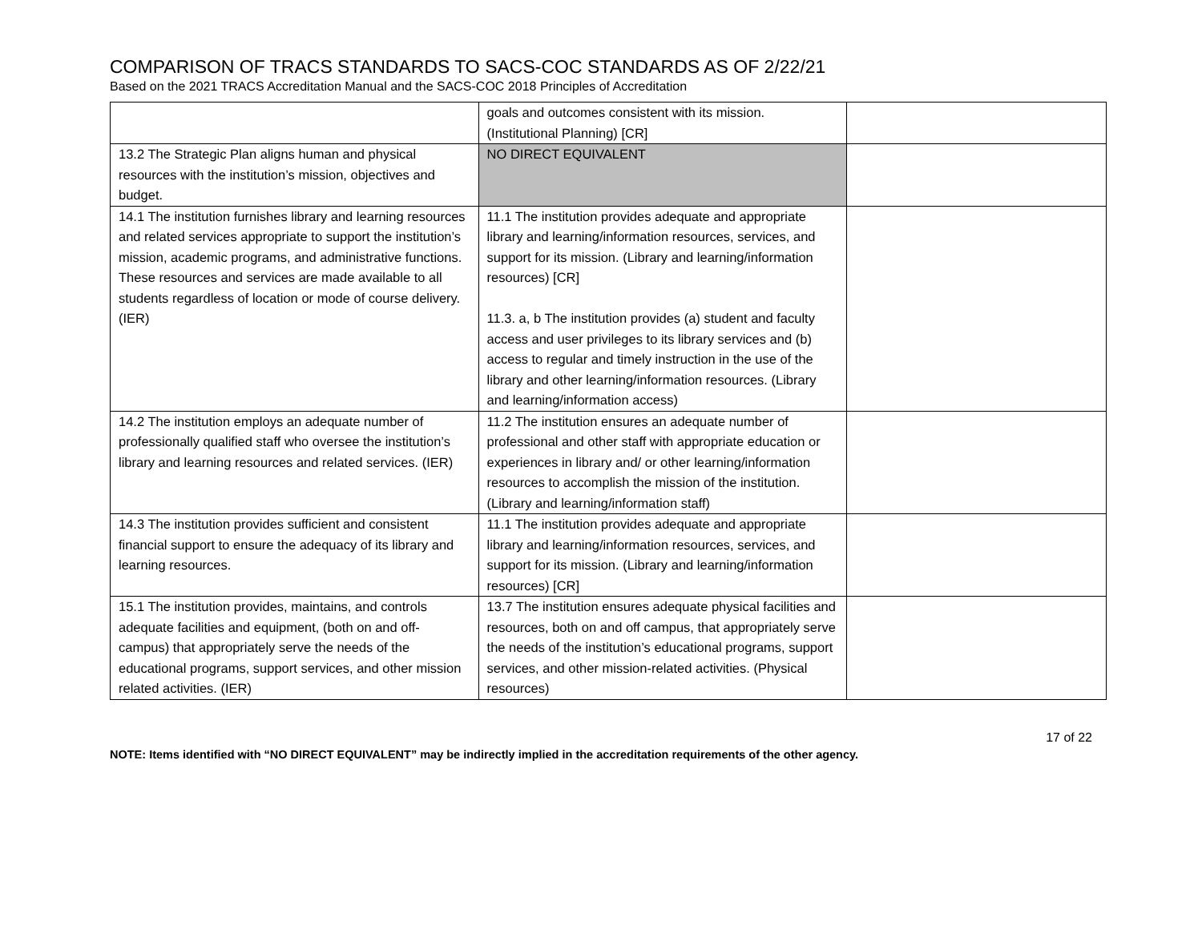COMPARISON OF TRACS STANDARDS TO SACS-COC STANDARDS AS OF 2/22/21
Based on the 2021 TRACS Accreditation Manual and the SACS-COC 2018 Principles of Accreditation
| | goals and outcomes consistent with its mission. (Institutional Planning) [CR] | |
| 13.2 The Strategic Plan aligns human and physical resources with the institution’s mission, objectives and budget. | NO DIRECT EQUIVALENT | |
| 14.1 The institution furnishes library and learning resources and related services appropriate to support the institution’s mission, academic programs, and administrative functions. These resources and services are made available to all students regardless of location or mode of course delivery. (IER) | 11.1 The institution provides adequate and appropriate library and learning/information resources, services, and support for its mission. (Library and learning/information resources) [CR] 11.3. a, b The institution provides (a) student and faculty access and user privileges to its library services and (b) access to regular and timely instruction in the use of the library and other learning/information resources. (Library and learning/information access) | |
| 14.2 The institution employs an adequate number of professionally qualified staff who oversee the institution’s library and learning resources and related services. (IER) | 11.2 The institution ensures an adequate number of professional and other staff with appropriate education or experiences in library and/ or other learning/information resources to accomplish the mission of the institution. (Library and learning/information staff) | |
| 14.3 The institution provides sufficient and consistent financial support to ensure the adequacy of its library and learning resources. | 11.1 The institution provides adequate and appropriate library and learning/information resources, services, and support for its mission. (Library and learning/information resources) [CR] | |
| 15.1 The institution provides, maintains, and controls adequate facilities and equipment, (both on and off-campus) that appropriately serve the needs of the educational programs, support services, and other mission related activities. (IER) | 13.7 The institution ensures adequate physical facilities and resources, both on and off campus, that appropriately serve the needs of the institution’s educational programs, support services, and other mission-related activities. (Physical resources) | |
17 of 22
NOTE: Items identified with “NO DIRECT EQUIVALENT” may be indirectly implied in the accreditation requirements of the other agency.